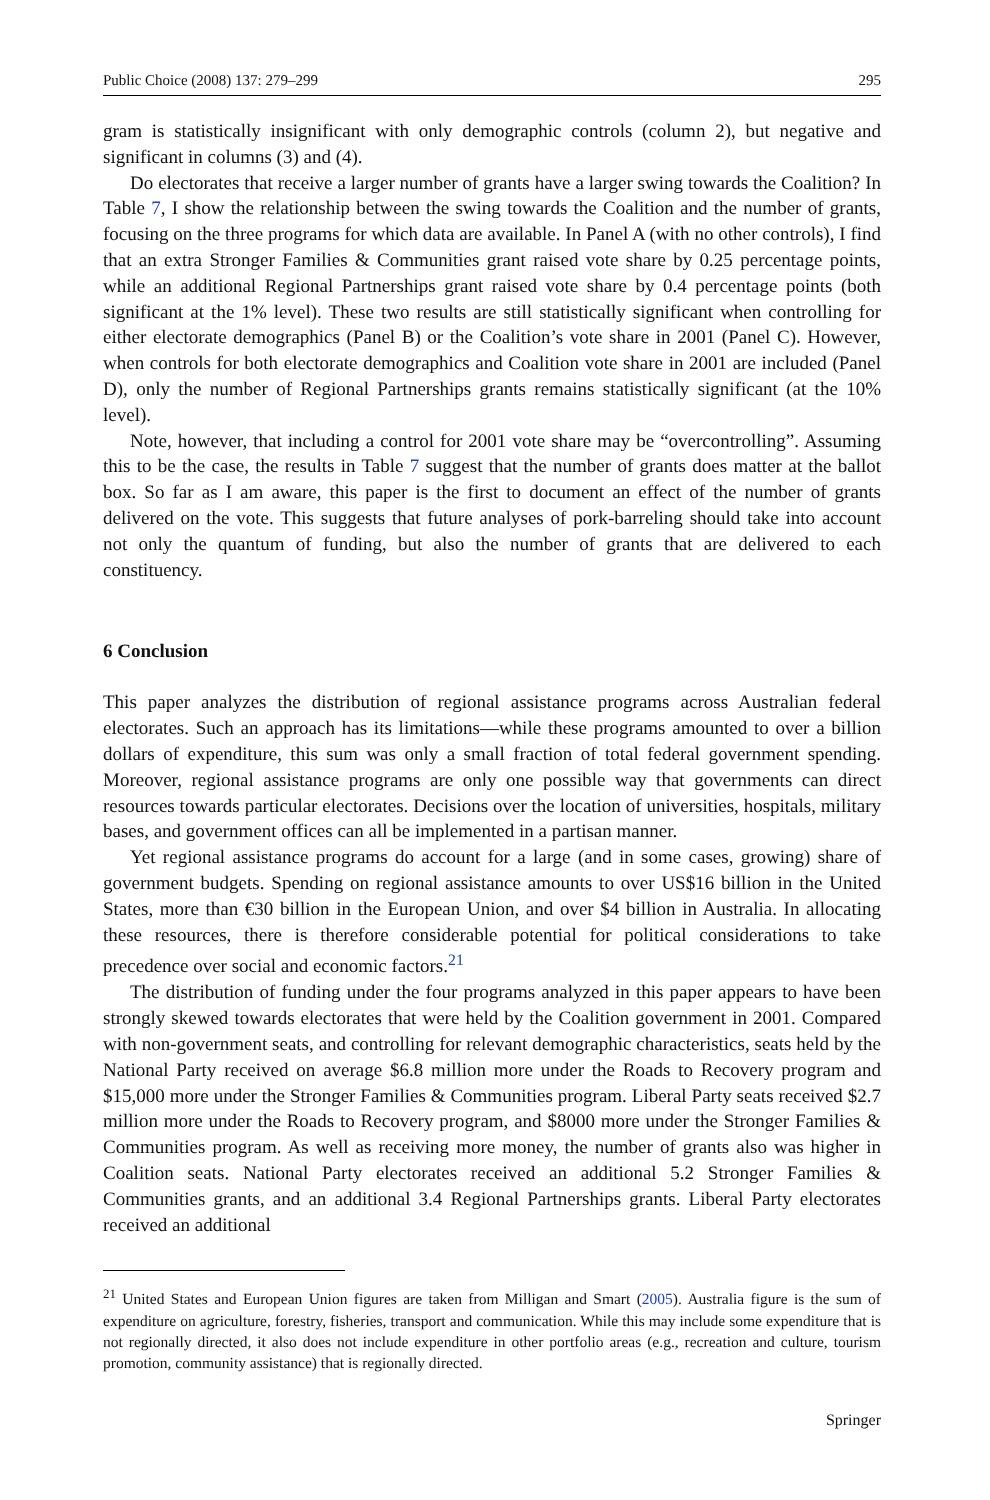Public Choice (2008) 137: 279–299 295
gram is statistically insignificant with only demographic controls (column 2), but negative and significant in columns (3) and (4).
Do electorates that receive a larger number of grants have a larger swing towards the Coalition? In Table 7, I show the relationship between the swing towards the Coalition and the number of grants, focusing on the three programs for which data are available. In Panel A (with no other controls), I find that an extra Stronger Families & Communities grant raised vote share by 0.25 percentage points, while an additional Regional Partnerships grant raised vote share by 0.4 percentage points (both significant at the 1% level). These two results are still statistically significant when controlling for either electorate demographics (Panel B) or the Coalition’s vote share in 2001 (Panel C). However, when controls for both electorate demographics and Coalition vote share in 2001 are included (Panel D), only the number of Regional Partnerships grants remains statistically significant (at the 10% level).
Note, however, that including a control for 2001 vote share may be “overcontrolling”. Assuming this to be the case, the results in Table 7 suggest that the number of grants does matter at the ballot box. So far as I am aware, this paper is the first to document an effect of the number of grants delivered on the vote. This suggests that future analyses of pork-barreling should take into account not only the quantum of funding, but also the number of grants that are delivered to each constituency.
6 Conclusion
This paper analyzes the distribution of regional assistance programs across Australian federal electorates. Such an approach has its limitations—while these programs amounted to over a billion dollars of expenditure, this sum was only a small fraction of total federal government spending. Moreover, regional assistance programs are only one possible way that governments can direct resources towards particular electorates. Decisions over the location of universities, hospitals, military bases, and government offices can all be implemented in a partisan manner.
Yet regional assistance programs do account for a large (and in some cases, growing) share of government budgets. Spending on regional assistance amounts to over US$16 billion in the United States, more than €30 billion in the European Union, and over $4 billion in Australia. In allocating these resources, there is therefore considerable potential for political considerations to take precedence over social and economic factors.<sup>21</sup>
The distribution of funding under the four programs analyzed in this paper appears to have been strongly skewed towards electorates that were held by the Coalition government in 2001. Compared with non-government seats, and controlling for relevant demographic characteristics, seats held by the National Party received on average $6.8 million more under the Roads to Recovery program and $15,000 more under the Stronger Families & Communities program. Liberal Party seats received $2.7 million more under the Roads to Recovery program, and $8000 more under the Stronger Families & Communities program. As well as receiving more money, the number of grants also was higher in Coalition seats. National Party electorates received an additional 5.2 Stronger Families & Communities grants, and an additional 3.4 Regional Partnerships grants. Liberal Party electorates received an additional
<sup>21</sup> United States and European Union figures are taken from Milligan and Smart (2005). Australia figure is the sum of expenditure on agriculture, forestry, fisheries, transport and communication. While this may include some expenditure that is not regionally directed, it also does not include expenditure in other portfolio areas (e.g., recreation and culture, tourism promotion, community assistance) that is regionally directed.
Springer